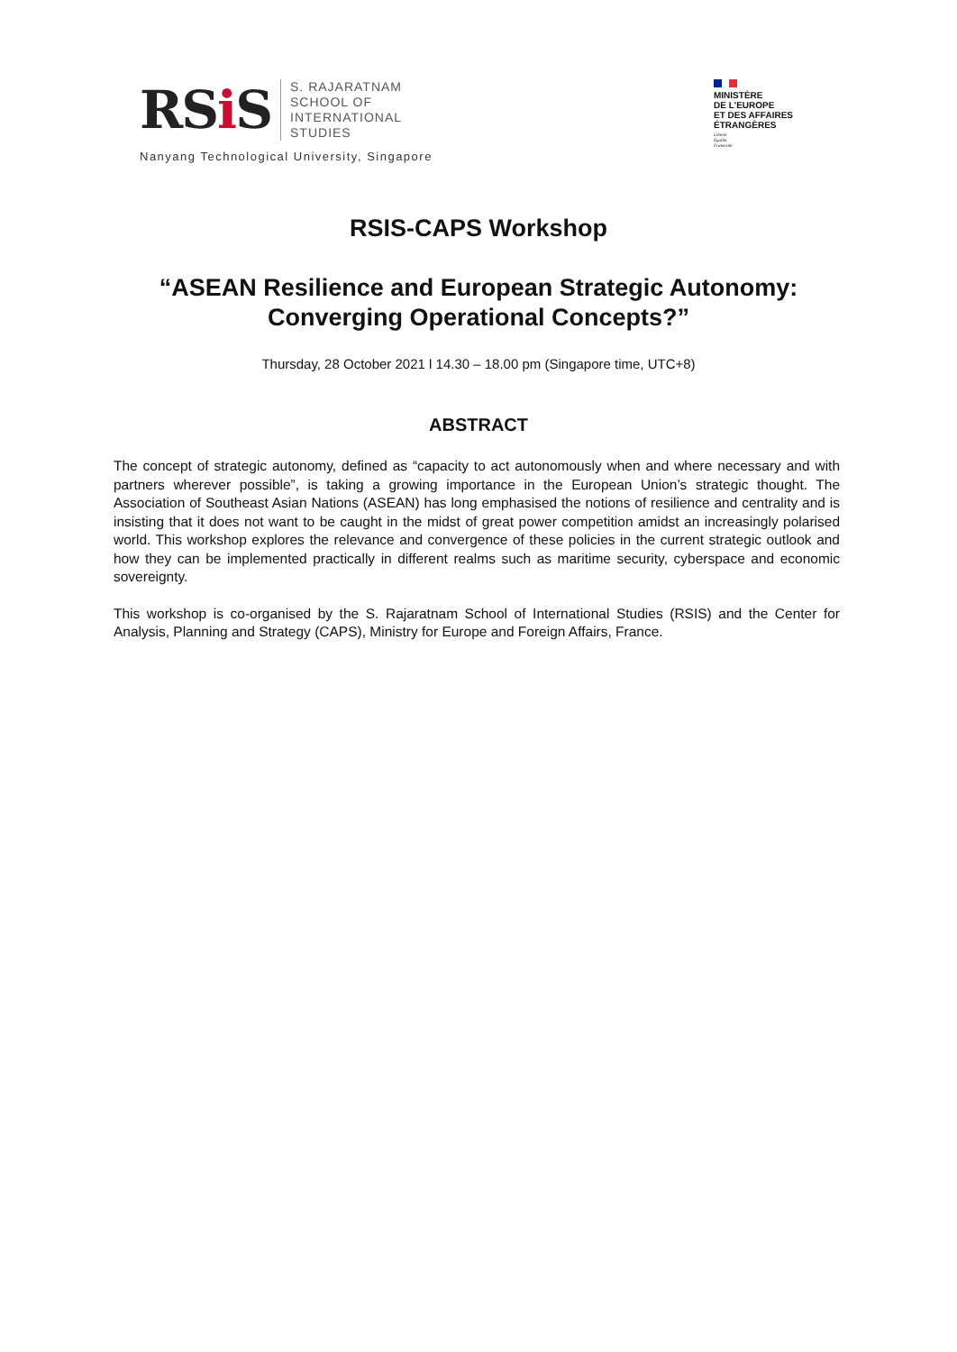RSi S
S. RAJARATNAM
SCHOOL OF
INTERNATIONAL
STUDIES
Nanyang Technological University, Singapore
MINISTÈRE
DE L'EUROPE
ET DES AFFAIRES
ÉTRANGÈRES
Liberté
Égalité
Fraternité
RSIS-CAPS Workshop
“ASEAN Resilience and European Strategic Autonomy:
Converging Operational Concepts?”
Thursday, 28 October 2021 l 14.30 – 18.00 pm (Singapore time, UTC+8)
ABSTRACT
The concept of strategic autonomy, defined as “capacity to act autonomously when and where necessary and with partners wherever possible”, is taking a growing importance in the European Union’s strategic thought. The Association of Southeast Asian Nations (ASEAN) has long emphasised the notions of resilience and centrality and is insisting that it does not want to be caught in the midst of great power competition amidst an increasingly polarised world. This workshop explores the relevance and convergence of these policies in the current strategic outlook and how they can be implemented practically in different realms such as maritime security, cyberspace and economic sovereignty.
This workshop is co-organised by the S. Rajaratnam School of International Studies (RSIS) and the Center for Analysis, Planning and Strategy (CAPS), Ministry for Europe and Foreign Affairs, France.